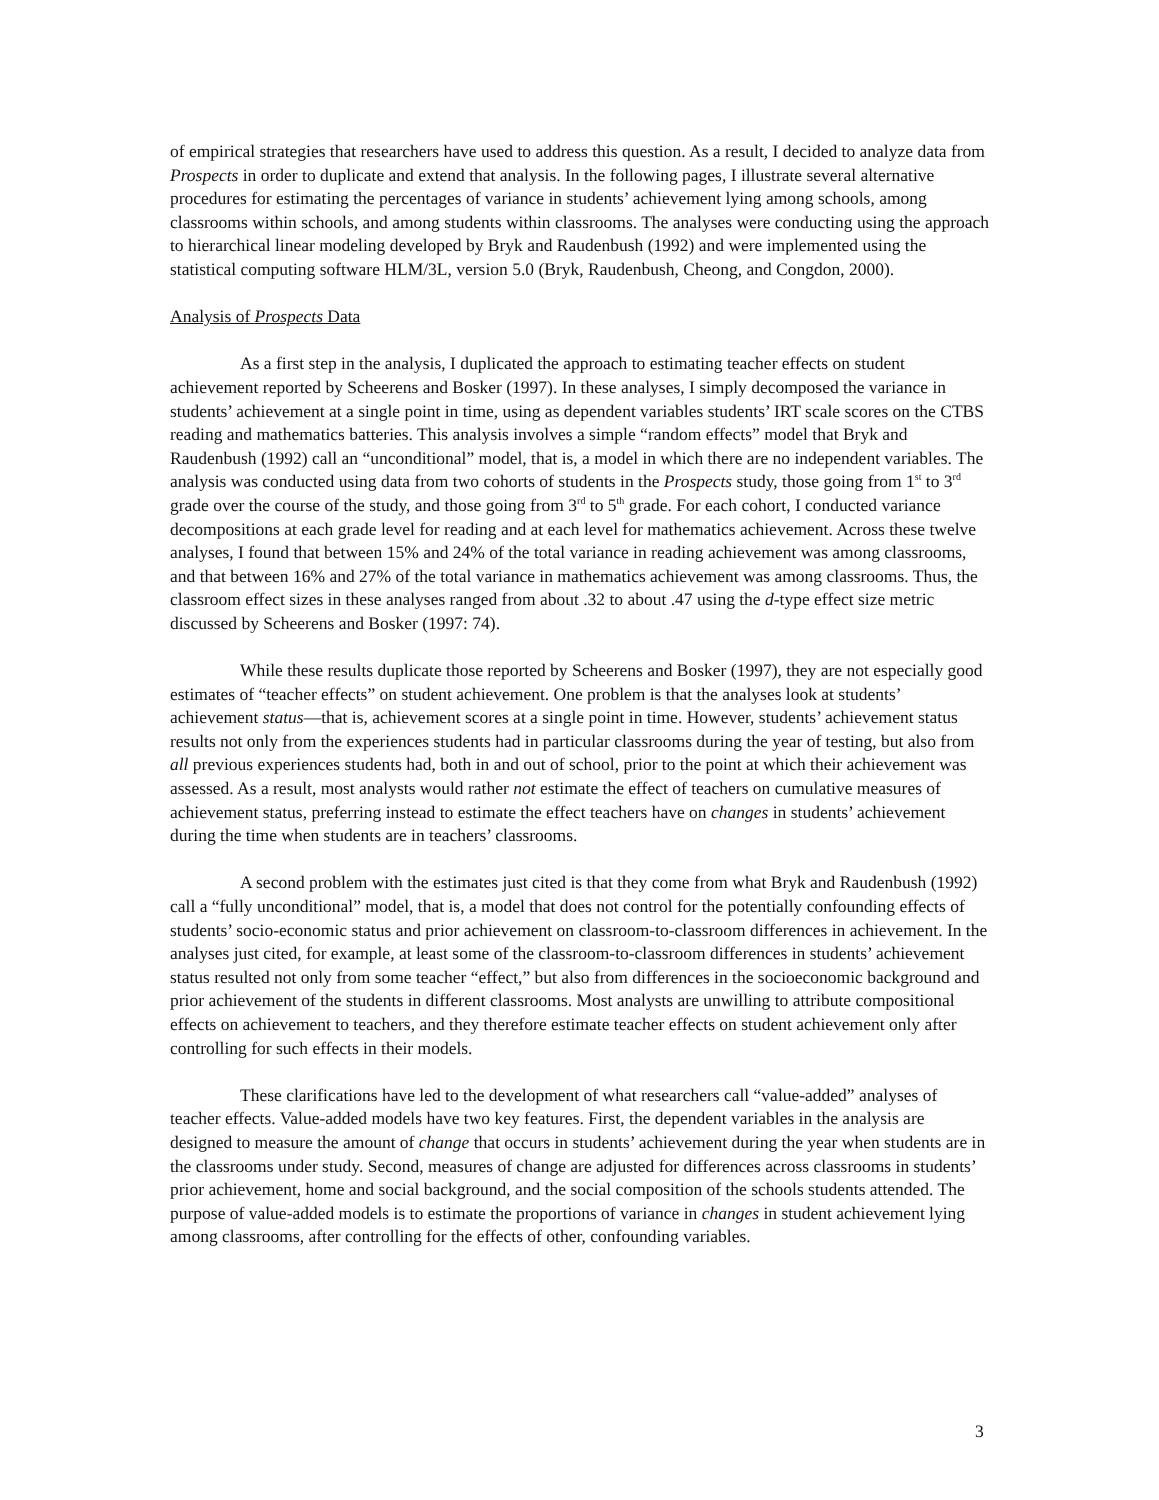of empirical strategies that researchers have used to address this question. As a result, I decided to analyze data from Prospects in order to duplicate and extend that analysis. In the following pages, I illustrate several alternative procedures for estimating the percentages of variance in students’ achievement lying among schools, among classrooms within schools, and among students within classrooms. The analyses were conducting using the approach to hierarchical linear modeling developed by Bryk and Raudenbush (1992) and were implemented using the statistical computing software HLM/3L, version 5.0 (Bryk, Raudenbush, Cheong, and Congdon, 2000).
Analysis of Prospects Data
As a first step in the analysis, I duplicated the approach to estimating teacher effects on student achievement reported by Scheerens and Bosker (1997). In these analyses, I simply decomposed the variance in students’ achievement at a single point in time, using as dependent variables students’ IRT scale scores on the CTBS reading and mathematics batteries. This analysis involves a simple “random effects” model that Bryk and Raudenbush (1992) call an “unconditional” model, that is, a model in which there are no independent variables. The analysis was conducted using data from two cohorts of students in the Prospects study, those going from 1<sup>st</sup> to 3<sup>rd</sup> grade over the course of the study, and those going from 3<sup>rd</sup> to 5<sup>th</sup> grade. For each cohort, I conducted variance decompositions at each grade level for reading and at each level for mathematics achievement. Across these twelve analyses, I found that between 15% and 24% of the total variance in reading achievement was among classrooms, and that between 16% and 27% of the total variance in mathematics achievement was among classrooms. Thus, the classroom effect sizes in these analyses ranged from about .32 to about .47 using the d-type effect size metric discussed by Scheerens and Bosker (1997: 74).
While these results duplicate those reported by Scheerens and Bosker (1997), they are not especially good estimates of “teacher effects” on student achievement. One problem is that the analyses look at students’ achievement status—that is, achievement scores at a single point in time. However, students’ achievement status results not only from the experiences students had in particular classrooms during the year of testing, but also from all previous experiences students had, both in and out of school, prior to the point at which their achievement was assessed. As a result, most analysts would rather not estimate the effect of teachers on cumulative measures of achievement status, preferring instead to estimate the effect teachers have on changes in students’ achievement during the time when students are in teachers’ classrooms.
A second problem with the estimates just cited is that they come from what Bryk and Raudenbush (1992) call a “fully unconditional” model, that is, a model that does not control for the potentially confounding effects of students’ socio-economic status and prior achievement on classroom-to-classroom differences in achievement. In the analyses just cited, for example, at least some of the classroom-to-classroom differences in students’ achievement status resulted not only from some teacher “effect,” but also from differences in the socioeconomic background and prior achievement of the students in different classrooms. Most analysts are unwilling to attribute compositional effects on achievement to teachers, and they therefore estimate teacher effects on student achievement only after controlling for such effects in their models.
These clarifications have led to the development of what researchers call “value-added” analyses of teacher effects. Value-added models have two key features. First, the dependent variables in the analysis are designed to measure the amount of change that occurs in students’ achievement during the year when students are in the classrooms under study. Second, measures of change are adjusted for differences across classrooms in students’ prior achievement, home and social background, and the social composition of the schools students attended. The purpose of value-added models is to estimate the proportions of variance in changes in student achievement lying among classrooms, after controlling for the effects of other, confounding variables.
3